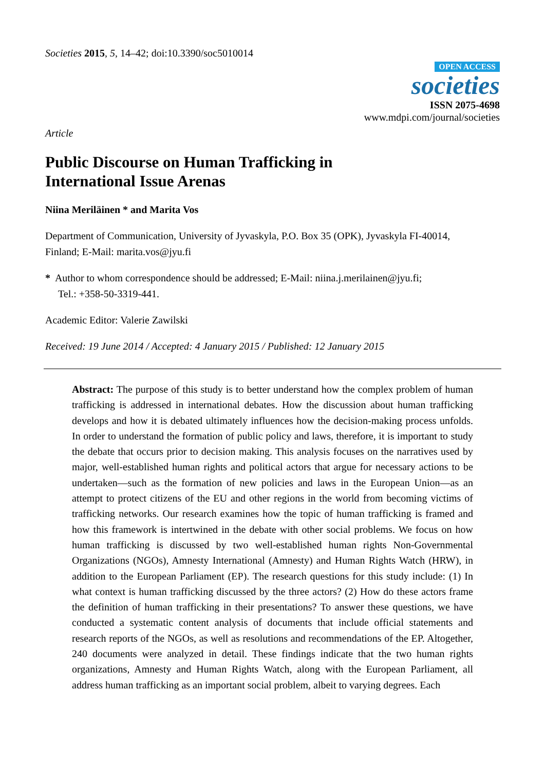Societies 2015, 5, 14–42; doi:10.3390/soc5010014
OPEN ACCESS
societies
ISSN 2075-4698
www.mdpi.com/journal/societies
Article
Public Discourse on Human Trafficking in
International Issue Arenas
Niina Meriläinen * and Marita Vos
Department of Communication, University of Jyvaskyla, P.O. Box 35 (OPK), Jyvaskyla FI-40014,
Finland; E-Mail: marita.vos@jyu.fi
* Author to whom correspondence should be addressed; E-Mail: niina.j.merilainen@jyu.fi;
Tel.: +358-50-3319-441.
Academic Editor: Valerie Zawilski
Received: 19 June 2014 / Accepted: 4 January 2015 / Published: 12 January 2015
Abstract: The purpose of this study is to better understand how the complex problem of human trafficking is addressed in international debates. How the discussion about human trafficking develops and how it is debated ultimately influences how the decision-making process unfolds. In order to understand the formation of public policy and laws, therefore, it is important to study the debate that occurs prior to decision making. This analysis focuses on the narratives used by major, well-established human rights and political actors that argue for necessary actions to be undertaken—such as the formation of new policies and laws in the European Union—as an attempt to protect citizens of the EU and other regions in the world from becoming victims of trafficking networks. Our research examines how the topic of human trafficking is framed and how this framework is intertwined in the debate with other social problems. We focus on how human trafficking is discussed by two well-established human rights Non-Governmental Organizations (NGOs), Amnesty International (Amnesty) and Human Rights Watch (HRW), in addition to the European Parliament (EP). The research questions for this study include: (1) In what context is human trafficking discussed by the three actors? (2) How do these actors frame the definition of human trafficking in their presentations? To answer these questions, we have conducted a systematic content analysis of documents that include official statements and research reports of the NGOs, as well as resolutions and recommendations of the EP. Altogether, 240 documents were analyzed in detail. These findings indicate that the two human rights organizations, Amnesty and Human Rights Watch, along with the European Parliament, all address human trafficking as an important social problem, albeit to varying degrees. Each